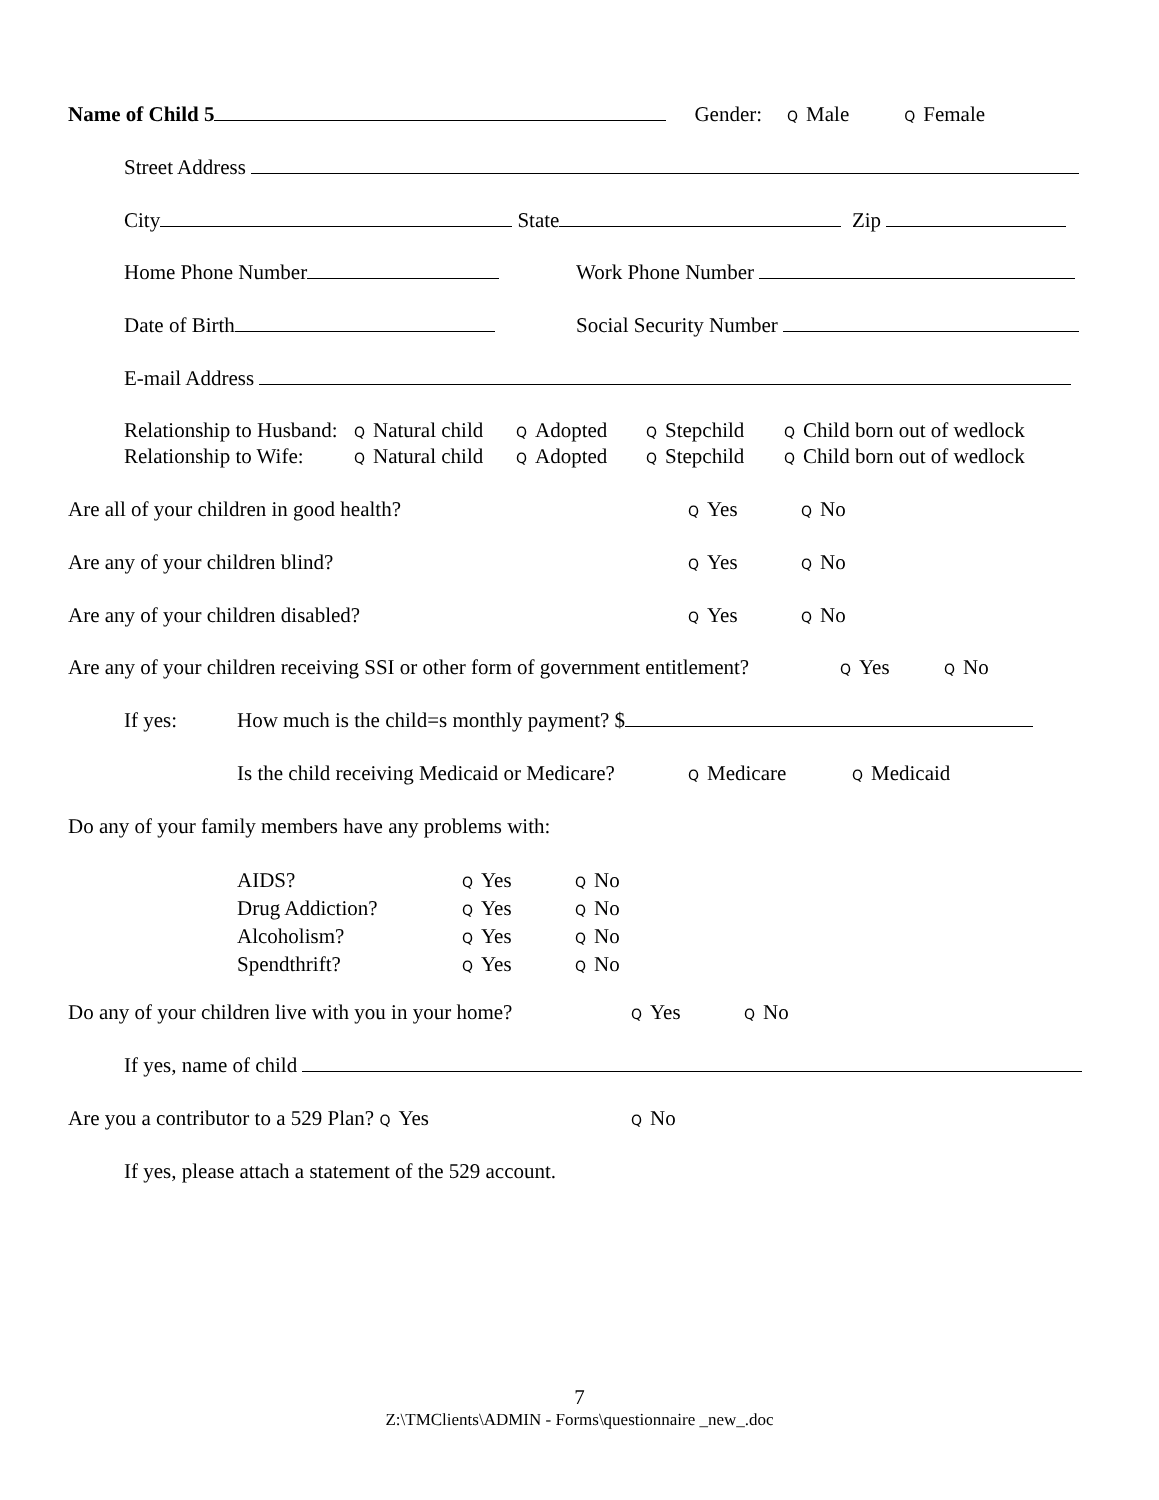Name of Child 5 Gender: Q Male Q Female
Street Address
City State Zip
Home Phone Number Work Phone Number
Date of Birth Social Security Number
E-mail Address
Relationship to Husband: Q Natural child Q Adopted Q Stepchild Q Child born out of wedlock
Relationship to Wife: Q Natural child Q Adopted Q Stepchild Q Child born out of wedlock
Are all of your children in good health? Q Yes Q No
Are any of your children blind? Q Yes Q No
Are any of your children disabled? Q Yes Q No
Are any of your children receiving SSI or other form of government entitlement? Q Yes Q No
If yes: How much is the child=s monthly payment? $
Is the child receiving Medicaid or Medicare? Q Medicare Q Medicaid
Do any of your family members have any problems with:
AIDS? Q Yes Q No
Drug Addiction? Q Yes Q No
Alcoholism? Q Yes Q No
Spendthrift? Q Yes Q No
Do any of your children live with you in your home? Q Yes Q No
If yes, name of child
Are you a contributor to a 529 Plan? Q Yes Q No
If yes, please attach a statement of the 529 account.
7
Z:\TMClients\ADMIN - Forms\questionnaire _new_.doc